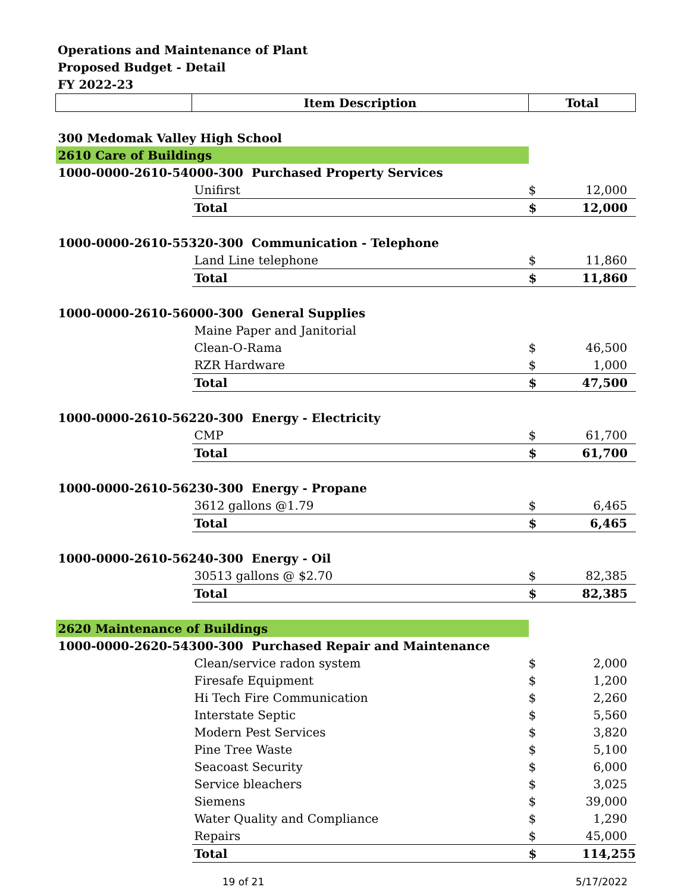Operations and Maintenance of Plant
Proposed Budget - Detail
FY 2022-23
| | Item Description | Total | |
| --- | --- | --- | --- |
| 300 Medomak Valley High School | | | |
| 2610 Care of Buildings | | | |
| 1000-0000-2610-54000-300 Purchased Property Services | | | |
| | Unifirst | $ | 12,000 |
| | Total | $ | 12,000 |
| 1000-0000-2610-55320-300 Communication - Telephone | | | |
| | Land Line telephone | $ | 11,860 |
| | Total | $ | 11,860 |
| 1000-0000-2610-56000-300 General Supplies | | | |
| | Maine Paper and Janitorial | | |
| | Clean-O-Rama | $ | 46,500 |
| | RZR Hardware | $ | 1,000 |
| | Total | $ | 47,500 |
| 1000-0000-2610-56220-300 Energy - Electricity | | | |
| | CMP | $ | 61,700 |
| | Total | $ | 61,700 |
| 1000-0000-2610-56230-300 Energy - Propane | | | |
| | 3612 gallons @1.79 | $ | 6,465 |
| | Total | $ | 6,465 |
| 1000-0000-2610-56240-300 Energy - Oil | | | |
| | 30513 gallons @ $2.70 | $ | 82,385 |
| | Total | $ | 82,385 |
| 2620 Maintenance of Buildings | | | |
| 1000-0000-2620-54300-300 Purchased Repair and Maintenance | | | |
| | Clean/service radon system | $ | 2,000 |
| | Firesafe Equipment | $ | 1,200 |
| | Hi Tech Fire Communication | $ | 2,260 |
| | Interstate Septic | $ | 5,560 |
| | Modern Pest Services | $ | 3,820 |
| | Pine Tree Waste | $ | 5,100 |
| | Seacoast Security | $ | 6,000 |
| | Service bleachers | $ | 3,025 |
| | Siemens | $ | 39,000 |
| | Water Quality and Compliance | $ | 1,290 |
| | Repairs | $ | 45,000 |
| | Total | $ | 114,255 |
19 of 21 5/17/2022